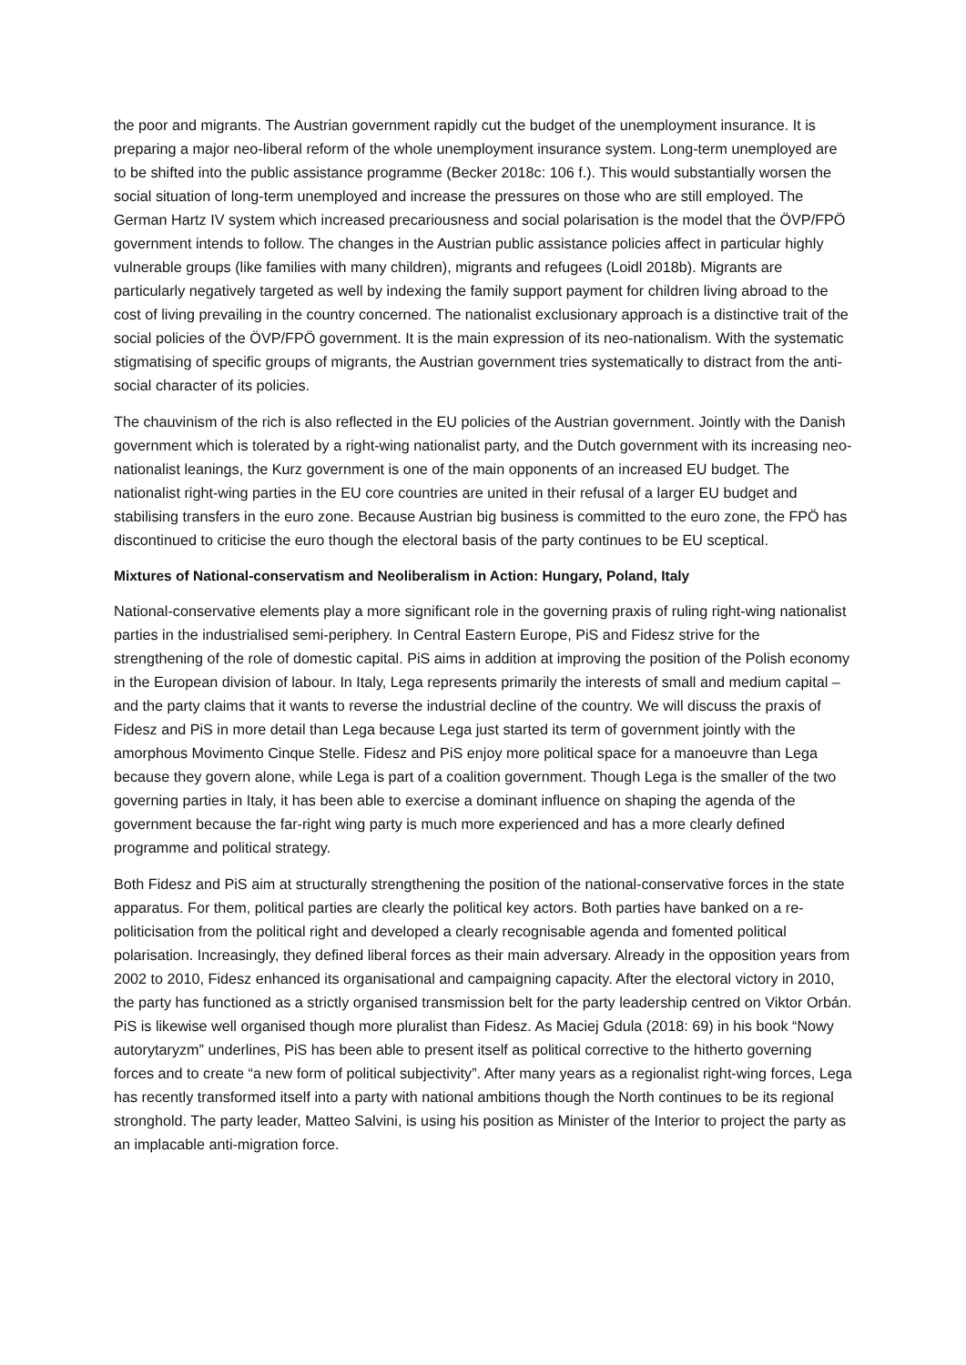the poor and migrants. The Austrian government rapidly cut the budget of the unemployment insurance. It is preparing a major neo-liberal reform of the whole unemployment insurance system. Long-term unemployed are to be shifted into the public assistance programme (Becker 2018c: 106 f.). This would substantially worsen the social situation of long-term unemployed and increase the pressures on those who are still employed. The German Hartz IV system which increased precariousness and social polarisation is the model that the ÖVP/FPÖ government intends to follow. The changes in the Austrian public assistance policies affect in particular highly vulnerable groups (like families with many children), migrants and refugees (Loidl 2018b). Migrants are particularly negatively targeted as well by indexing the family support payment for children living abroad to the cost of living prevailing in the country concerned. The nationalist exclusionary approach is a distinctive trait of the social policies of the ÖVP/FPÖ government. It is the main expression of its neo-nationalism. With the systematic stigmatising of specific groups of migrants, the Austrian government tries systematically to distract from the anti-social character of its policies.
The chauvinism of the rich is also reflected in the EU policies of the Austrian government. Jointly with the Danish government which is tolerated by a right-wing nationalist party, and the Dutch government with its increasing neo-nationalist leanings, the Kurz government is one of the main opponents of an increased EU budget. The nationalist right-wing parties in the EU core countries are united in their refusal of a larger EU budget and stabilising transfers in the euro zone. Because Austrian big business is committed to the euro zone, the FPÖ has discontinued to criticise the euro though the electoral basis of the party continues to be EU sceptical.
Mixtures of National-conservatism and Neoliberalism in Action: Hungary, Poland, Italy
National-conservative elements play a more significant role in the governing praxis of ruling right-wing nationalist parties in the industrialised semi-periphery. In Central Eastern Europe, PiS and Fidesz strive for the strengthening of the role of domestic capital. PiS aims in addition at improving the position of the Polish economy in the European division of labour. In Italy, Lega represents primarily the interests of small and medium capital – and the party claims that it wants to reverse the industrial decline of the country. We will discuss the praxis of Fidesz and PiS in more detail than Lega because Lega just started its term of government jointly with the amorphous Movimento Cinque Stelle. Fidesz and PiS enjoy more political space for a manoeuvre than Lega because they govern alone, while Lega is part of a coalition government. Though Lega is the smaller of the two governing parties in Italy, it has been able to exercise a dominant influence on shaping the agenda of the government because the far-right wing party is much more experienced and has a more clearly defined programme and political strategy.
Both Fidesz and PiS aim at structurally strengthening the position of the national-conservative forces in the state apparatus. For them, political parties are clearly the political key actors. Both parties have banked on a re-politicisation from the political right and developed a clearly recognisable agenda and fomented political polarisation. Increasingly, they defined liberal forces as their main adversary. Already in the opposition years from 2002 to 2010, Fidesz enhanced its organisational and campaigning capacity. After the electoral victory in 2010, the party has functioned as a strictly organised transmission belt for the party leadership centred on Viktor Orbán. PiS is likewise well organised though more pluralist than Fidesz. As Maciej Gdula (2018: 69) in his book “Nowy autorytaryzm” underlines, PiS has been able to present itself as political corrective to the hitherto governing forces and to create “a new form of political subjectivity”. After many years as a regionalist right-wing forces, Lega has recently transformed itself into a party with national ambitions though the North continues to be its regional stronghold. The party leader, Matteo Salvini, is using his position as Minister of the Interior to project the party as an implacable anti-migration force.